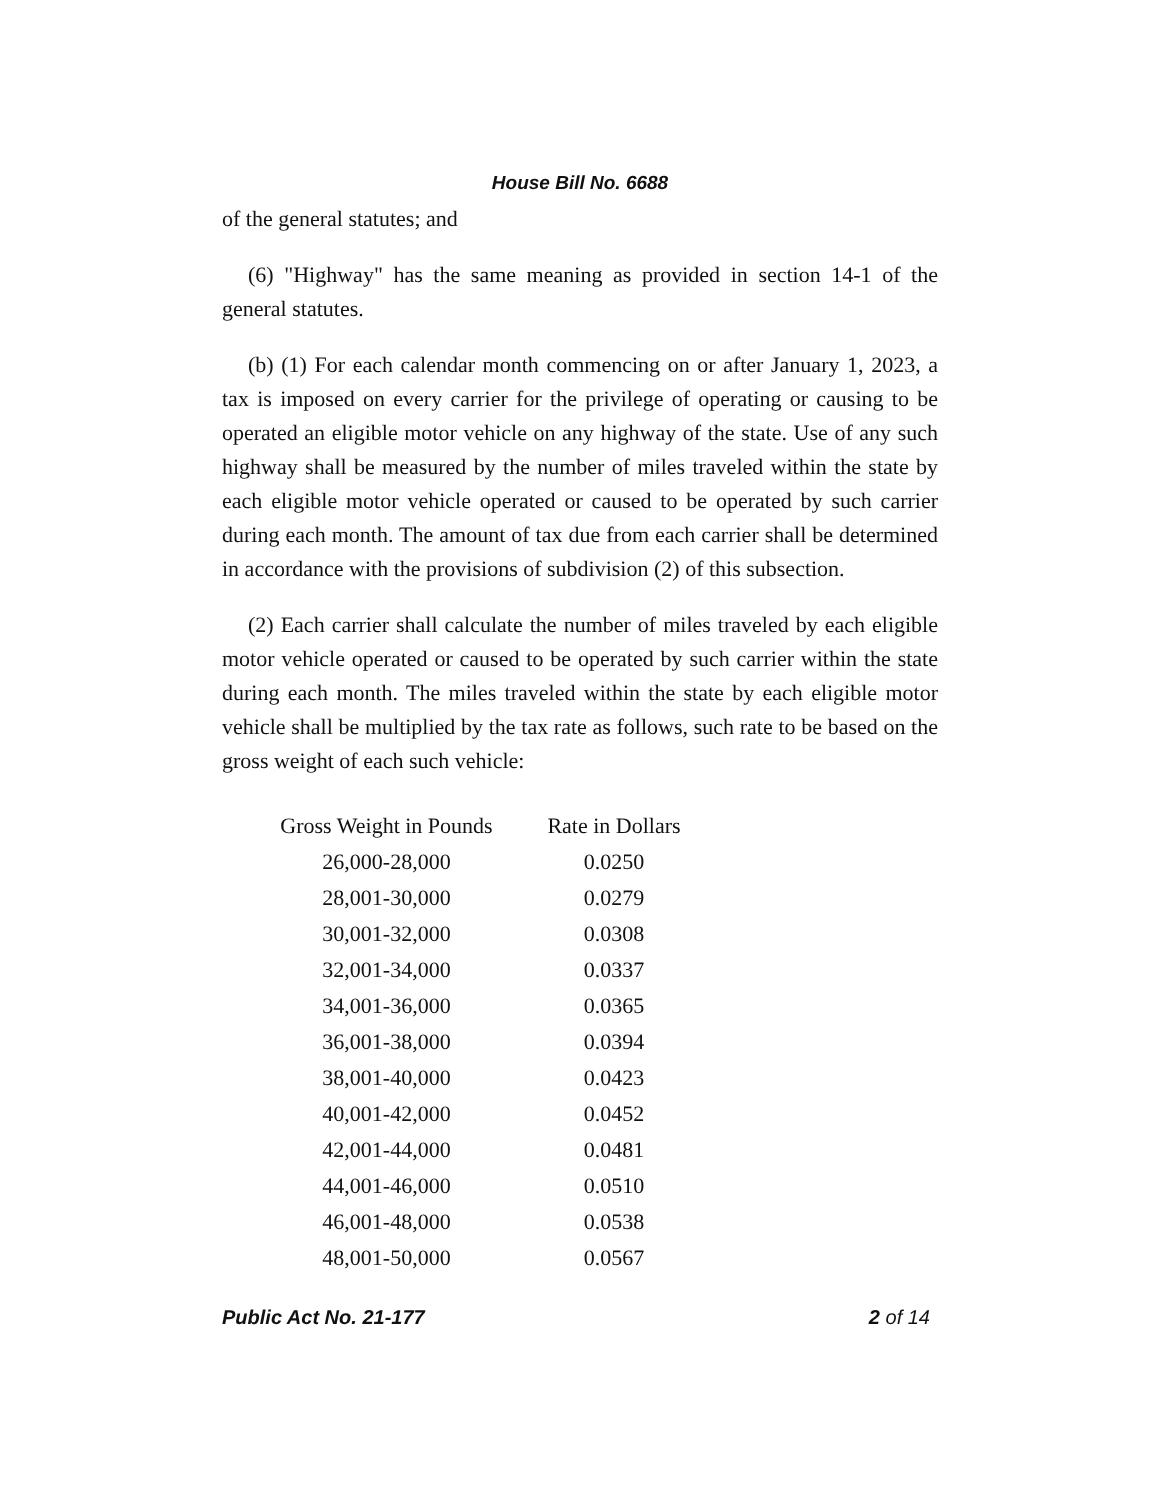House Bill No. 6688
of the general statutes; and
(6) "Highway" has the same meaning as provided in section 14-1 of the general statutes.
(b) (1) For each calendar month commencing on or after January 1, 2023, a tax is imposed on every carrier for the privilege of operating or causing to be operated an eligible motor vehicle on any highway of the state. Use of any such highway shall be measured by the number of miles traveled within the state by each eligible motor vehicle operated or caused to be operated by such carrier during each month. The amount of tax due from each carrier shall be determined in accordance with the provisions of subdivision (2) of this subsection.
(2) Each carrier shall calculate the number of miles traveled by each eligible motor vehicle operated or caused to be operated by such carrier within the state during each month. The miles traveled within the state by each eligible motor vehicle shall be multiplied by the tax rate as follows, such rate to be based on the gross weight of each such vehicle:
| Gross Weight in Pounds | Rate in Dollars |
| --- | --- |
| 26,000-28,000 | 0.0250 |
| 28,001-30,000 | 0.0279 |
| 30,001-32,000 | 0.0308 |
| 32,001-34,000 | 0.0337 |
| 34,001-36,000 | 0.0365 |
| 36,001-38,000 | 0.0394 |
| 38,001-40,000 | 0.0423 |
| 40,001-42,000 | 0.0452 |
| 42,001-44,000 | 0.0481 |
| 44,001-46,000 | 0.0510 |
| 46,001-48,000 | 0.0538 |
| 48,001-50,000 | 0.0567 |
Public Act No. 21-177 2 of 14